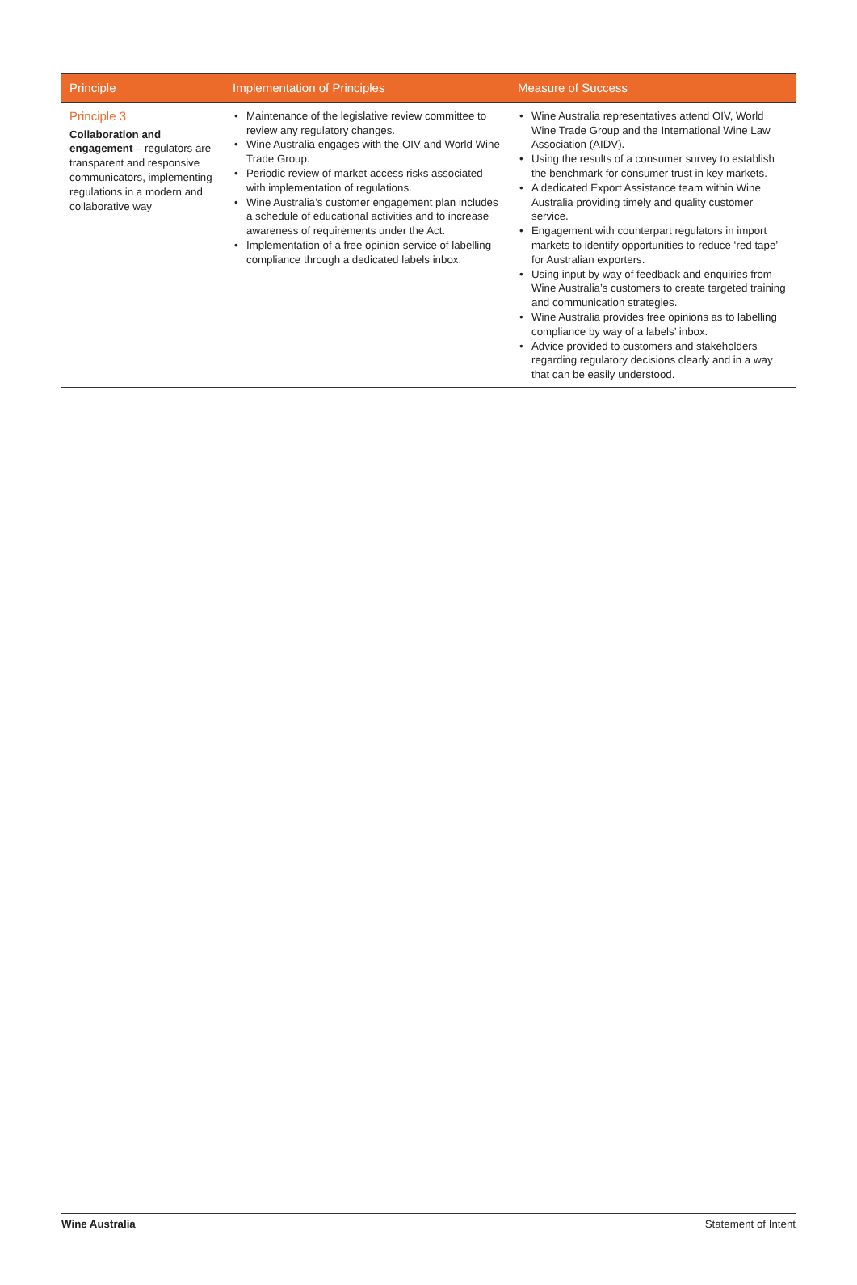| Principle | Implementation of Principles | Measure of Success |
| --- | --- | --- |
| Principle 3 Collaboration and engagement – regulators are transparent and responsive communicators, implementing regulations in a modern and collaborative way | • Maintenance of the legislative review committee to review any regulatory changes. • Wine Australia engages with the OIV and World Wine Trade Group. • Periodic review of market access risks associated with implementation of regulations. • Wine Australia’s customer engagement plan includes a schedule of educational activities and to increase awareness of requirements under the Act. • Implementation of a free opinion service of labelling compliance through a dedicated labels inbox. | • Wine Australia representatives attend OIV, World Wine Trade Group and the International Wine Law Association (AIDV). • Using the results of a consumer survey to establish the benchmark for consumer trust in key markets. • A dedicated Export Assistance team within Wine Australia providing timely and quality customer service. • Engagement with counterpart regulators in import markets to identify opportunities to reduce ‘red tape’ for Australian exporters. • Using input by way of feedback and enquiries from Wine Australia’s customers to create targeted training and communication strategies. • Wine Australia provides free opinions as to labelling compliance by way of a labels’ inbox. • Advice provided to customers and stakeholders regarding regulatory decisions clearly and in a way that can be easily understood. |
Wine Australia Statement of Intent